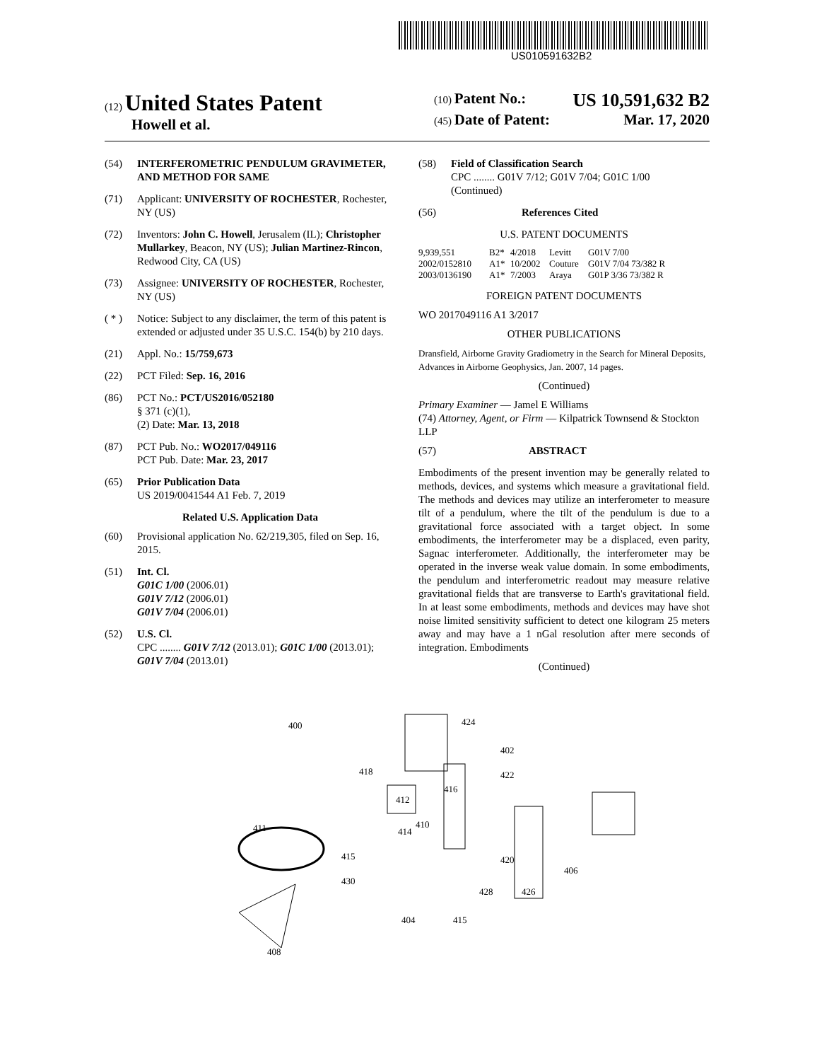US010591632B2
(12) United States Patent
Howell et al.
(10) Patent No.: US 10,591,632 B2
(45) Date of Patent: Mar. 17, 2020
(54) INTERFEROMETRIC PENDULUM GRAVIMETER, AND METHOD FOR SAME
(71) Applicant: UNIVERSITY OF ROCHESTER, Rochester, NY (US)
(72) Inventors: John C. Howell, Jerusalem (IL); Christopher Mullarkey, Beacon, NY (US); Julian Martinez-Rincon, Redwood City, CA (US)
(73) Assignee: UNIVERSITY OF ROCHESTER, Rochester, NY (US)
( * ) Notice: Subject to any disclaimer, the term of this patent is extended or adjusted under 35 U.S.C. 154(b) by 210 days.
(21) Appl. No.: 15/759,673
(22) PCT Filed: Sep. 16, 2016
(86) PCT No.: PCT/US2016/052180
§ 371 (c)(1),
(2) Date: Mar. 13, 2018
(87) PCT Pub. No.: WO2017/049116
PCT Pub. Date: Mar. 23, 2017
(65) Prior Publication Data
US 2019/0041544 A1 Feb. 7, 2019
Related U.S. Application Data
(60) Provisional application No. 62/219,305, filed on Sep. 16, 2015.
(51) Int. Cl.
G01C 1/00 (2006.01)
G01V 7/12 (2006.01)
G01V 7/04 (2006.01)
(52) U.S. Cl.
CPC ........ G01V 7/12 (2013.01); G01C 1/00 (2013.01); G01V 7/04 (2013.01)
(58) Field of Classification Search
CPC ........ G01V 7/12; G01V 7/04; G01C 1/00
(Continued)
(56) References Cited
U.S. PATENT DOCUMENTS
9,939,551 B2* 4/2018 Levitt G01V 7/00 2002/0152810 A1* 10/2002 Couture G01V 7/04 73/382 R 2003/0136190 A1* 7/2003 Araya G01P 3/36 73/382 R
FOREIGN PATENT DOCUMENTS
WO 2017049116 A1 3/2017
OTHER PUBLICATIONS
Dransfield, Airborne Gravity Gradiometry in the Search for Mineral Deposits, Advances in Airborne Geophysics, Jan. 2007, 14 pages.
(Continued)
Primary Examiner — Jamel E Williams
(74) Attorney, Agent, or Firm — Kilpatrick Townsend & Stockton LLP
(57) ABSTRACT
Embodiments of the present invention may be generally related to methods, devices, and systems which measure a gravitational field. The methods and devices may utilize an interferometer to measure tilt of a pendulum, where the tilt of the pendulum is due to a gravitational force associated with a target object. In some embodiments, the interferometer may be a displaced, even parity, Sagnac interferometer. Additionally, the interferometer may be operated in the inverse weak value domain. In some embodiments, the pendulum and interferometric readout may measure relative gravitational fields that are transverse to Earth's gravitational field. In at least some embodiments, methods and devices may have shot noise limited sensitivity sufficient to detect one kilogram 25 meters away and may have a 1 nGal resolution after mere seconds of integration. Embodiments
(Continued)
400
424
402
418
412
416
422
411
410
414
415
430
420
406
404
415
428
426
408